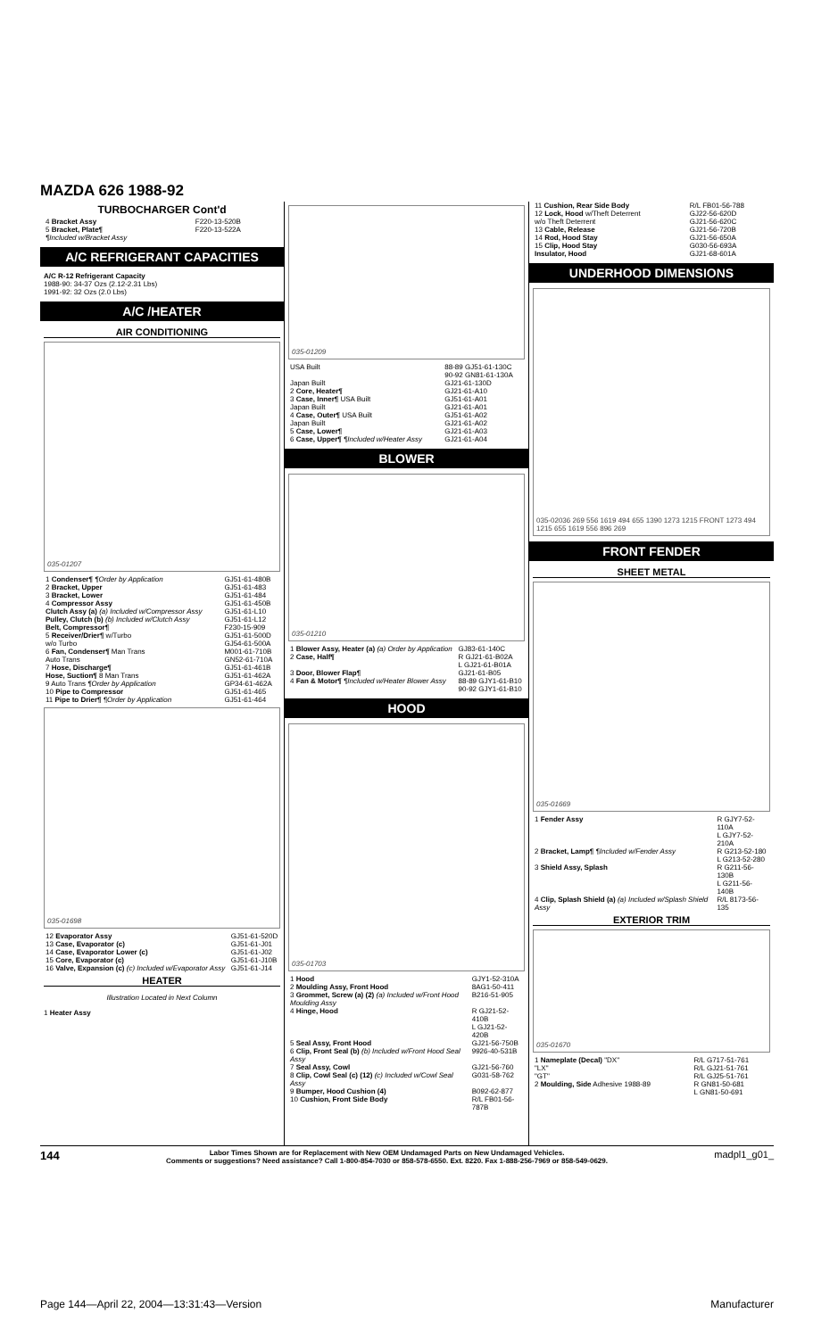MAZDA 626 1988-92
TURBOCHARGER Cont'd
| 4 Bracket Assy | F220-13-520B |
| 5 Bracket, Plate¶ ¶Included w/Bracket Assy | F220-13-522A |
A/C REFRIGERANT CAPACITIES
A/C R-12 Refrigerant Capacity
1988-90: 34-37 Ozs (2.12-2.31 Lbs)
1991-92: 32 Ozs (2.0 Lbs)
A/C /HEATER
AIR CONDITIONING
035-01207
| 1 Condenser¶ ¶Order by Application | GJ51-61-480B |
| 2 Bracket, Upper | GJ51-61-483 |
| 3 Bracket, Lower | GJ51-61-484 |
| 4 Compressor Assy | GJ51-61-450B |
| Clutch Assy (a) (a) Included w/Compressor Assy | GJ51-61-L10 |
| Pulley, Clutch (b) (b) Included w/Clutch Assy | GJ51-61-L12 |
| Belt, Compressor¶ | F230-15-909 |
| 5 Receiver/Drier¶ w/Turbo w/o Turbo | GJ51-61-500D GJ54-61-500A |
| 6 Fan, Condenser¶ Man Trans Auto Trans | M001-61-710B GN52-61-710A |
| 7 Hose, Discharge¶ | GJ51-61-461B |
| Hose, Suction¶ 8 Man Trans 9 Auto Trans ¶Order by Application | GJ51-61-462A GP34-61-462A |
| 10 Pipe to Compressor | GJ51-61-465 |
| 11 Pipe to Drier¶ ¶Order by Application | GJ51-61-464 |
035-01698
| 12 Evaporator Assy | GJ51-61-520D |
| 13 Case, Evaporator (c) | GJ51-61-J01 |
| 14 Case, Evaporator Lower (c) | GJ51-61-J02 |
| 15 Core, Evaporator (c) | GJ51-61-J10B |
| 16 Valve, Expansion (c) (c) Included w/Evaporator Assy | GJ51-61-J14 |
HEATER
Illustration Located in Next Column
1 Heater Assy
035-01209
| USA Built | 88-89 GJ51-61-130C 90-92 GN81-61-130A |
| Japan Built | GJ21-61-130D |
| 2 Core, Heater¶ | GJ21-61-A10 |
| 3 Case, Inner¶ USA Built Japan Built | GJ51-61-A01 GJ21-61-A01 |
| 4 Case, Outer¶ USA Built Japan Built | GJ51-61-A02 GJ21-61-A02 |
| 5 Case, Lower¶ | GJ21-61-A03 |
| 6 Case, Upper¶ ¶Included w/Heater Assy | GJ21-61-A04 |
BLOWER
035-01210
| 1 Blower Assy, Heater (a) (a) Order by Application | GJ83-61-140C |
| 2 Case, Half¶ | R GJ21-61-B02A L GJ21-61-B01A |
| 3 Door, Blower Flap¶ | GJ21-61-B05 |
| 4 Fan & Motor¶ ¶Included w/Heater Blower Assy | 88-89 GJY1-61-B10 90-92 GJY1-61-B10 |
HOOD
035-01703
| 1 Hood | GJY1-52-310A |
| 2 Moulding Assy, Front Hood | 8AG1-50-411 |
| 3 Grommet, Screw (a) (2) (a) Included w/Front Hood Moulding Assy | B216-51-905 |
| 4 Hinge, Hood | R GJ21-52-410B L GJ21-52-420B |
| 5 Seal Assy, Front Hood | GJ21-56-750B |
| 6 Clip, Front Seal (b) (b) Included w/Front Hood Seal Assy | 9926-40-531B |
| 7 Seal Assy, Cowl | GJ21-56-760 |
| 8 Clip, Cowl Seal (c) (12) (c) Included w/Cowl Seal Assy | G031-58-762 |
| 9 Bumper, Hood Cushion (4) | B092-62-877 |
| 10 Cushion, Front Side Body | R/L FB01-56-787B |
| 11 Cushion, Rear Side Body | R/L FB01-56-788 |
| 12 Lock, Hood w/Theft Deterrent w/o Theft Deterrent | GJ22-56-620D GJ21-56-620C |
| 13 Cable, Release | GJ21-56-720B |
| 14 Rod, Hood Stay | GJ21-56-650A |
| 15 Clip, Hood Stay | G030-56-693A |
| Insulator, Hood | GJ21-68-601A |
UNDERHOOD DIMENSIONS
035-02036 269 556 1619 494 655 1390 1273 1215 FRONT 1273 494 1215 655 1619 556 896 269
FRONT FENDER
SHEET METAL
035-01669
| 1 Fender Assy | R GJY7-52-110A L GJY7-52-210A |
| 2 Bracket, Lamp¶ ¶Included w/Fender Assy | R G213-52-180 L G213-52-280 |
| 3 Shield Assy, Splash | R G211-56-130B L G211-56-140B |
| 4 Clip, Splash Shield (a) (a) Included w/Splash Shield Assy | R/L 8173-56-135 |
EXTERIOR TRIM
035-01670
| 1 Nameplate (Decal) "DX" "LX" "GT" | R/L G717-51-761 R/L GJ21-51-761 R/L GJ25-51-761 |
| 2 Moulding, Side Adhesive 1988-89 | R GN81-50-681 L GN81-50-691 |
144 Labor Times Shown are for Replacement with New OEM Undamaged Parts on New Undamaged Vehicles.
Comments or suggestions? Need assistance? Call 1-800-854-7030 or 858-578-6550. Ext. 8220. Fax 1-888-256-7969 or 858-549-0629. madpl1_g01_
Page 144—April 22, 2004—13:31:43—Version Manufacturer